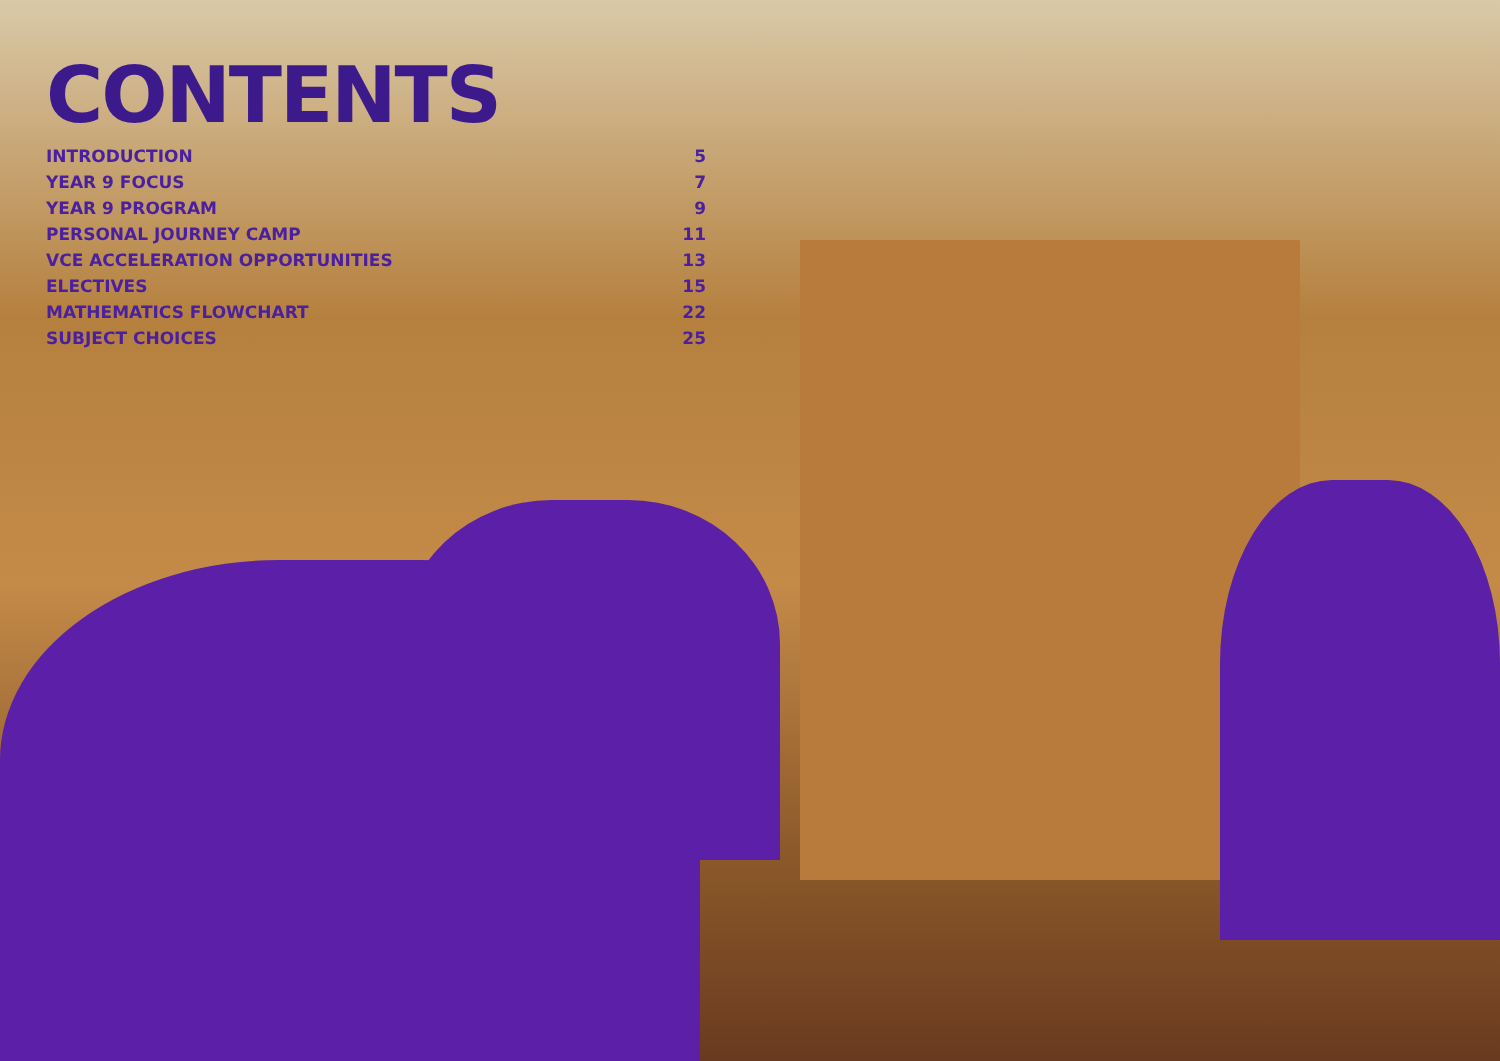CONTENTS
INTRODUCTION 5
YEAR 9 FOCUS 7
YEAR 9 PROGRAM 9
PERSONAL JOURNEY CAMP 11
VCE ACCELERATION OPPORTUNITIES 13
ELECTIVES 15
MATHEMATICS FLOWCHART 22
SUBJECT CHOICES 25